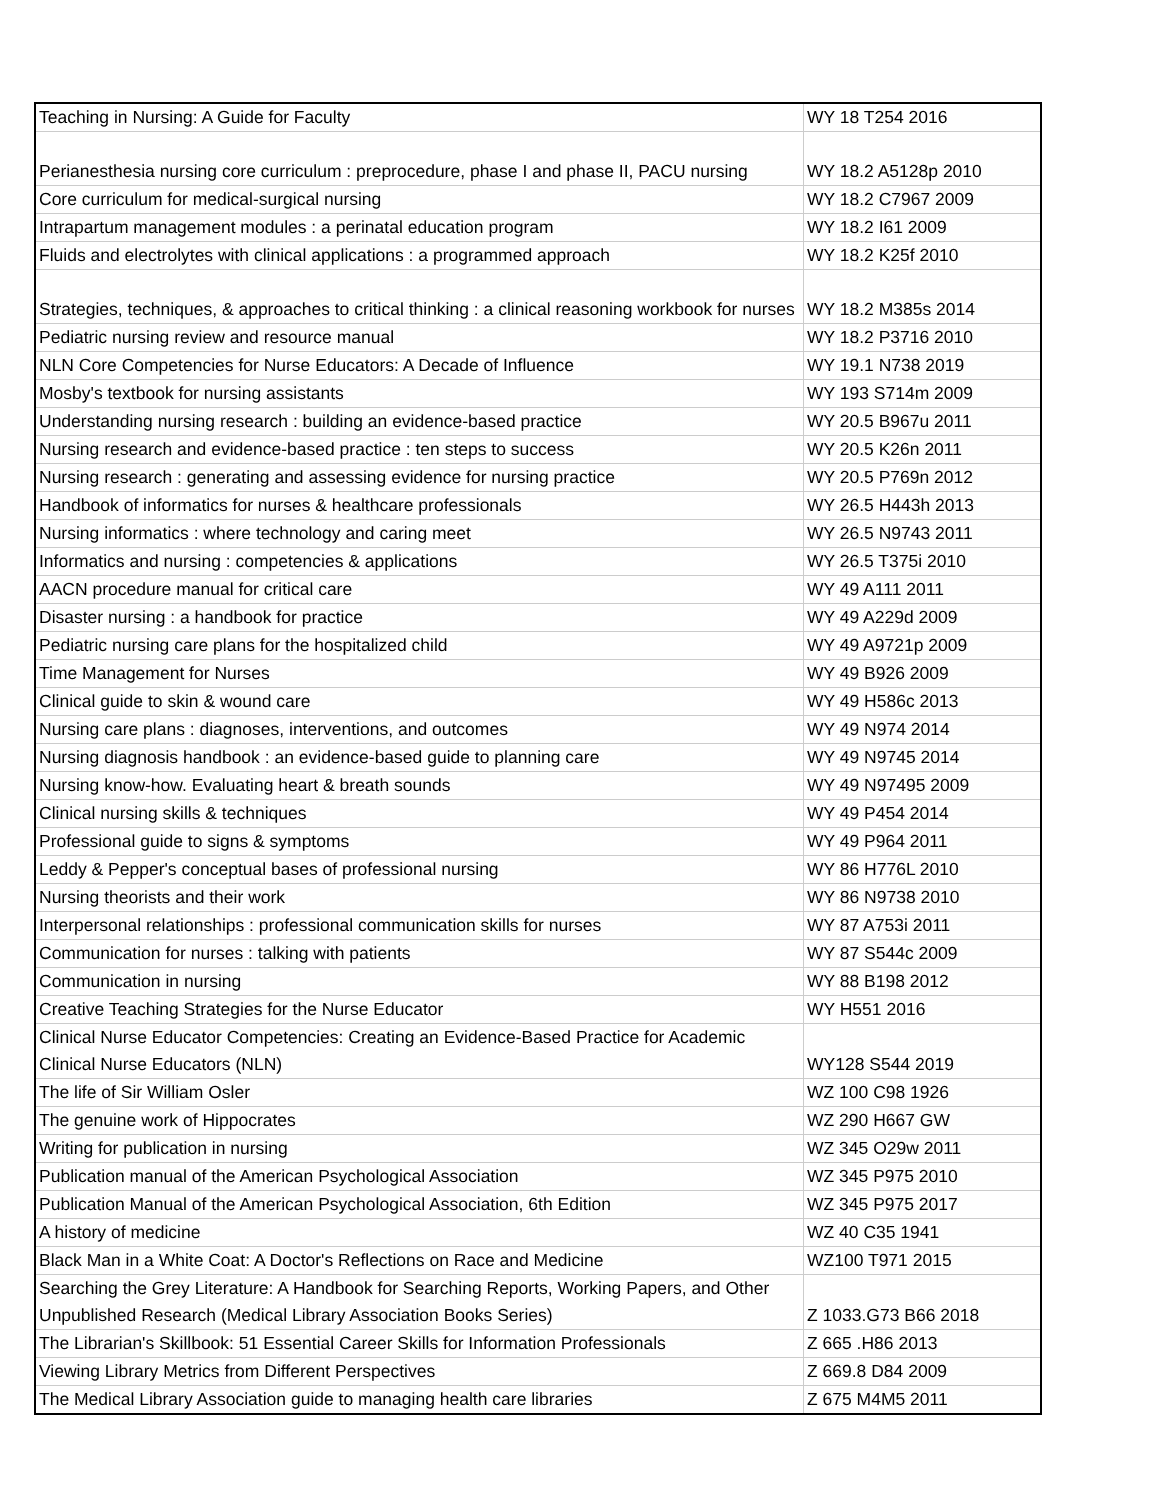| Teaching in Nursing: A Guide for Faculty | WY 18 T254 2016 |
| Perianesthesia nursing core curriculum : preprocedure, phase I and phase II, PACU nursing | WY 18.2 A5128p 2010 |
| Core curriculum for medical-surgical nursing | WY 18.2 C7967 2009 |
| Intrapartum management modules : a perinatal education program | WY 18.2 I61 2009 |
| Fluids and electrolytes with clinical applications : a programmed approach | WY 18.2 K25f 2010 |
| Strategies, techniques, & approaches to critical thinking : a clinical reasoning workbook for nurses | WY 18.2 M385s 2014 |
| Pediatric nursing review and resource manual | WY 18.2 P3716 2010 |
| NLN Core Competencies for Nurse Educators: A Decade of Influence | WY 19.1 N738 2019 |
| Mosby's textbook for nursing assistants | WY 193 S714m 2009 |
| Understanding nursing research : building an evidence-based practice | WY 20.5 B967u 2011 |
| Nursing research and evidence-based practice : ten steps to success | WY 20.5 K26n 2011 |
| Nursing research : generating and assessing evidence for nursing practice | WY 20.5 P769n 2012 |
| Handbook of informatics for nurses & healthcare professionals | WY 26.5 H443h 2013 |
| Nursing informatics : where technology and caring meet | WY 26.5 N9743 2011 |
| Informatics and nursing : competencies & applications | WY 26.5 T375i 2010 |
| AACN procedure manual for critical care | WY 49 A111 2011 |
| Disaster nursing : a handbook for practice | WY 49 A229d 2009 |
| Pediatric nursing care plans for the hospitalized child | WY 49 A9721p 2009 |
| Time Management for Nurses | WY 49 B926 2009 |
| Clinical guide to skin & wound care | WY 49 H586c 2013 |
| Nursing care plans : diagnoses, interventions, and outcomes | WY 49 N974 2014 |
| Nursing diagnosis handbook : an evidence-based guide to planning care | WY 49 N9745 2014 |
| Nursing know-how. Evaluating heart & breath sounds | WY 49 N97495 2009 |
| Clinical nursing skills & techniques | WY 49 P454 2014 |
| Professional guide to signs & symptoms | WY 49 P964 2011 |
| Leddy & Pepper's conceptual bases of professional nursing | WY 86 H776L 2010 |
| Nursing theorists and their work | WY 86 N9738 2010 |
| Interpersonal relationships : professional communication skills for nurses | WY 87 A753i 2011 |
| Communication for nurses : talking with patients | WY 87 S544c 2009 |
| Communication in nursing | WY 88 B198 2012 |
| Creative Teaching Strategies for the Nurse Educator | WY H551 2016 |
| Clinical Nurse Educator Competencies: Creating an Evidence-Based Practice for Academic Clinical Nurse Educators (NLN) | WY128 S544 2019 |
| The life of Sir William Osler | WZ 100 C98 1926 |
| The genuine work of Hippocrates | WZ 290 H667 GW |
| Writing for publication in nursing | WZ 345 O29w 2011 |
| Publication manual of the American Psychological Association | WZ 345 P975 2010 |
| Publication Manual of the American Psychological Association, 6th Edition | WZ 345 P975 2017 |
| A history of medicine | WZ 40 C35 1941 |
| Black Man in a White Coat: A Doctor's Reflections on Race and Medicine | WZ100 T971 2015 |
| Searching the Grey Literature: A Handbook for Searching Reports, Working Papers, and Other Unpublished Research (Medical Library Association Books Series) | Z 1033.G73 B66 2018 |
| The Librarian's Skillbook: 51 Essential Career Skills for Information Professionals | Z 665 .H86 2013 |
| Viewing Library Metrics from Different Perspectives | Z 669.8 D84 2009 |
| The Medical Library Association guide to managing health care libraries | Z 675 M4M5 2011 |